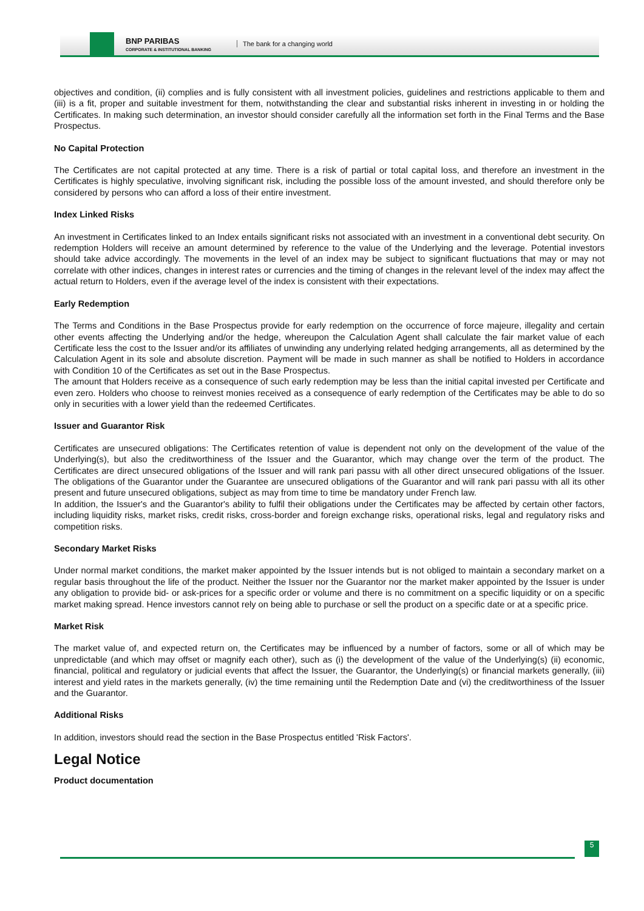BNP PARIBAS
CORPORATE & INSTITUTIONAL BANKING
The bank for a changing world
objectives and condition, (ii) complies and is fully consistent with all investment policies, guidelines and restrictions applicable to them and (iii) is a fit, proper and suitable investment for them, notwithstanding the clear and substantial risks inherent in investing in or holding the Certificates. In making such determination, an investor should consider carefully all the information set forth in the Final Terms and the Base Prospectus.
No Capital Protection
The Certificates are not capital protected at any time. There is a risk of partial or total capital loss, and therefore an investment in the Certificates is highly speculative, involving significant risk, including the possible loss of the amount invested, and should therefore only be considered by persons who can afford a loss of their entire investment.
Index Linked Risks
An investment in Certificates linked to an Index entails significant risks not associated with an investment in a conventional debt security. On redemption Holders will receive an amount determined by reference to the value of the Underlying and the leverage. Potential investors should take advice accordingly. The movements in the level of an index may be subject to significant fluctuations that may or may not correlate with other indices, changes in interest rates or currencies and the timing of changes in the relevant level of the index may affect the actual return to Holders, even if the average level of the index is consistent with their expectations.
Early Redemption
The Terms and Conditions in the Base Prospectus provide for early redemption on the occurrence of force majeure, illegality and certain other events affecting the Underlying and/or the hedge, whereupon the Calculation Agent shall calculate the fair market value of each Certificate less the cost to the Issuer and/or its affiliates of unwinding any underlying related hedging arrangements, all as determined by the Calculation Agent in its sole and absolute discretion. Payment will be made in such manner as shall be notified to Holders in accordance with Condition 10 of the Certificates as set out in the Base Prospectus.
The amount that Holders receive as a consequence of such early redemption may be less than the initial capital invested per Certificate and even zero. Holders who choose to reinvest monies received as a consequence of early redemption of the Certificates may be able to do so only in securities with a lower yield than the redeemed Certificates.
Issuer and Guarantor Risk
Certificates are unsecured obligations: The Certificates retention of value is dependent not only on the development of the value of the Underlying(s), but also the creditworthiness of the Issuer and the Guarantor, which may change over the term of the product. The Certificates are direct unsecured obligations of the Issuer and will rank pari passu with all other direct unsecured obligations of the Issuer. The obligations of the Guarantor under the Guarantee are unsecured obligations of the Guarantor and will rank pari passu with all its other present and future unsecured obligations, subject as may from time to time be mandatory under French law.
In addition, the Issuer's and the Guarantor's ability to fulfil their obligations under the Certificates may be affected by certain other factors, including liquidity risks, market risks, credit risks, cross-border and foreign exchange risks, operational risks, legal and regulatory risks and competition risks.
Secondary Market Risks
Under normal market conditions, the market maker appointed by the Issuer intends but is not obliged to maintain a secondary market on a regular basis throughout the life of the product. Neither the Issuer nor the Guarantor nor the market maker appointed by the Issuer is under any obligation to provide bid- or ask-prices for a specific order or volume and there is no commitment on a specific liquidity or on a specific market making spread. Hence investors cannot rely on being able to purchase or sell the product on a specific date or at a specific price.
Market Risk
The market value of, and expected return on, the Certificates may be influenced by a number of factors, some or all of which may be unpredictable (and which may offset or magnify each other), such as (i) the development of the value of the Underlying(s) (ii) economic, financial, political and regulatory or judicial events that affect the Issuer, the Guarantor, the Underlying(s) or financial markets generally, (iii) interest and yield rates in the markets generally, (iv) the time remaining until the Redemption Date and (vi) the creditworthiness of the Issuer and the Guarantor.
Additional Risks
In addition, investors should read the section in the Base Prospectus entitled 'Risk Factors'.
Legal Notice
Product documentation
5